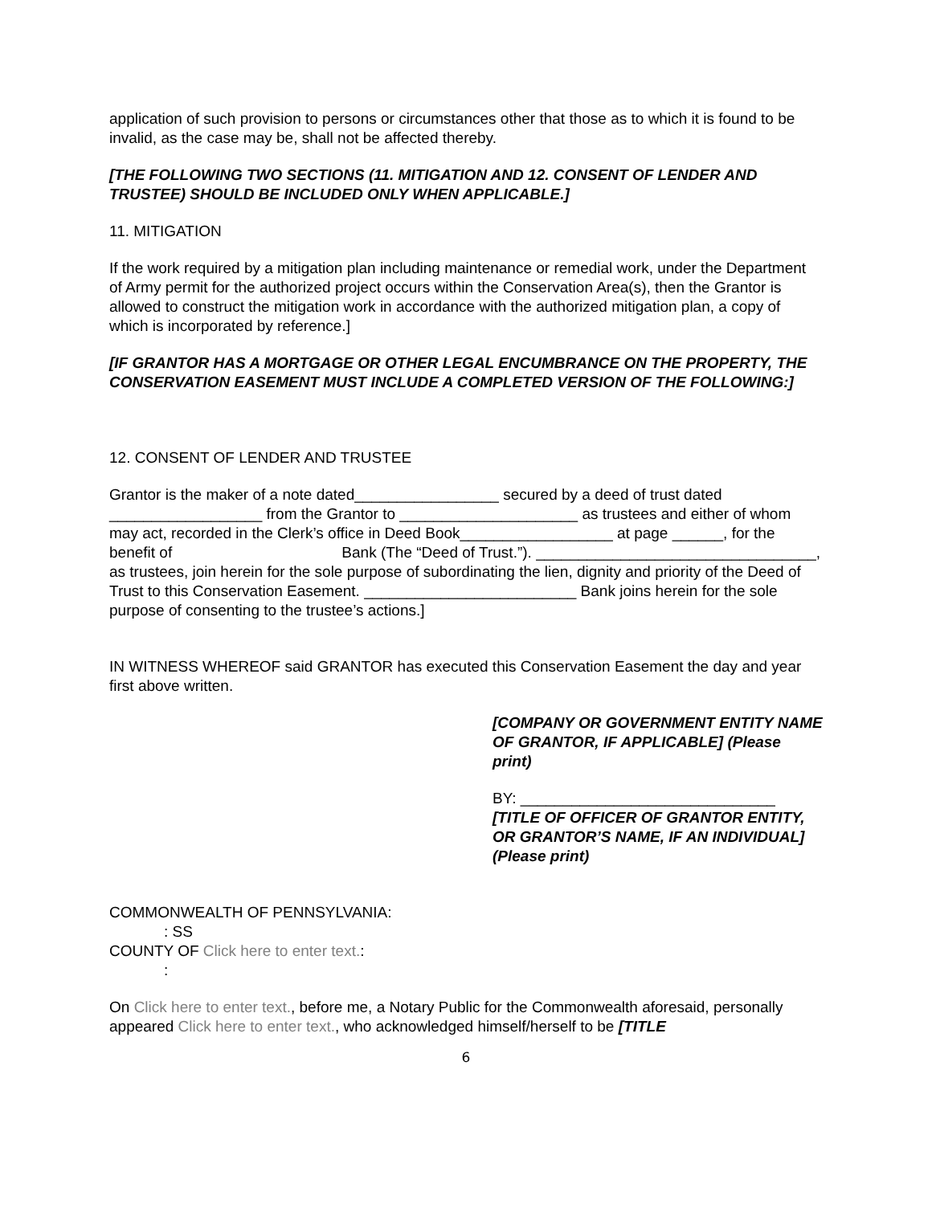application of such provision to persons or circumstances other that those as to which it is found to be invalid, as the case may be, shall not be affected thereby.
[THE FOLLOWING TWO SECTIONS (11. MITIGATION AND 12. CONSENT OF LENDER AND TRUSTEE) SHOULD BE INCLUDED ONLY WHEN APPLICABLE.]
11. MITIGATION
If the work required by a mitigation plan including maintenance or remedial work, under the Department of Army permit for the authorized project occurs within the Conservation Area(s), then the Grantor is allowed to construct the mitigation work in accordance with the authorized mitigation plan, a copy of which is incorporated by reference.]
[IF GRANTOR HAS A MORTGAGE OR OTHER LEGAL ENCUMBRANCE ON THE PROPERTY, THE CONSERVATION EASEMENT MUST INCLUDE A COMPLETED VERSION OF THE FOLLOWING:]
12. CONSENT OF LENDER AND TRUSTEE
Grantor is the maker of a note dated_________________ secured by a deed of trust dated __________________ from the Grantor to _____________________ as trustees and either of whom may act, recorded in the Clerk’s office in Deed Book__________________ at page ______, for the benefit of Bank (The “Deed of Trust.”). _________________________________, as trustees, join herein for the sole purpose of subordinating the lien, dignity and priority of the Deed of Trust to this Conservation Easement. _________________________ Bank joins herein for the sole purpose of consenting to the trustee’s actions.]
IN WITNESS WHEREOF said GRANTOR has executed this Conservation Easement the day and year first above written.
[COMPANY OR GOVERNMENT ENTITY NAME OF GRANTOR, IF APPLICABLE] (Please print)
BY: ______________________________
[TITLE OF OFFICER OF GRANTOR ENTITY, OR GRANTOR’S NAME, IF AN INDIVIDUAL] (Please print)
COMMONWEALTH OF PENNSYLVANIA:
: SS
COUNTY OF Click here to enter text.:
:
On Click here to enter text., before me, a Notary Public for the Commonwealth aforesaid, personally appeared Click here to enter text., who acknowledged himself/herself to be [TITLE
6